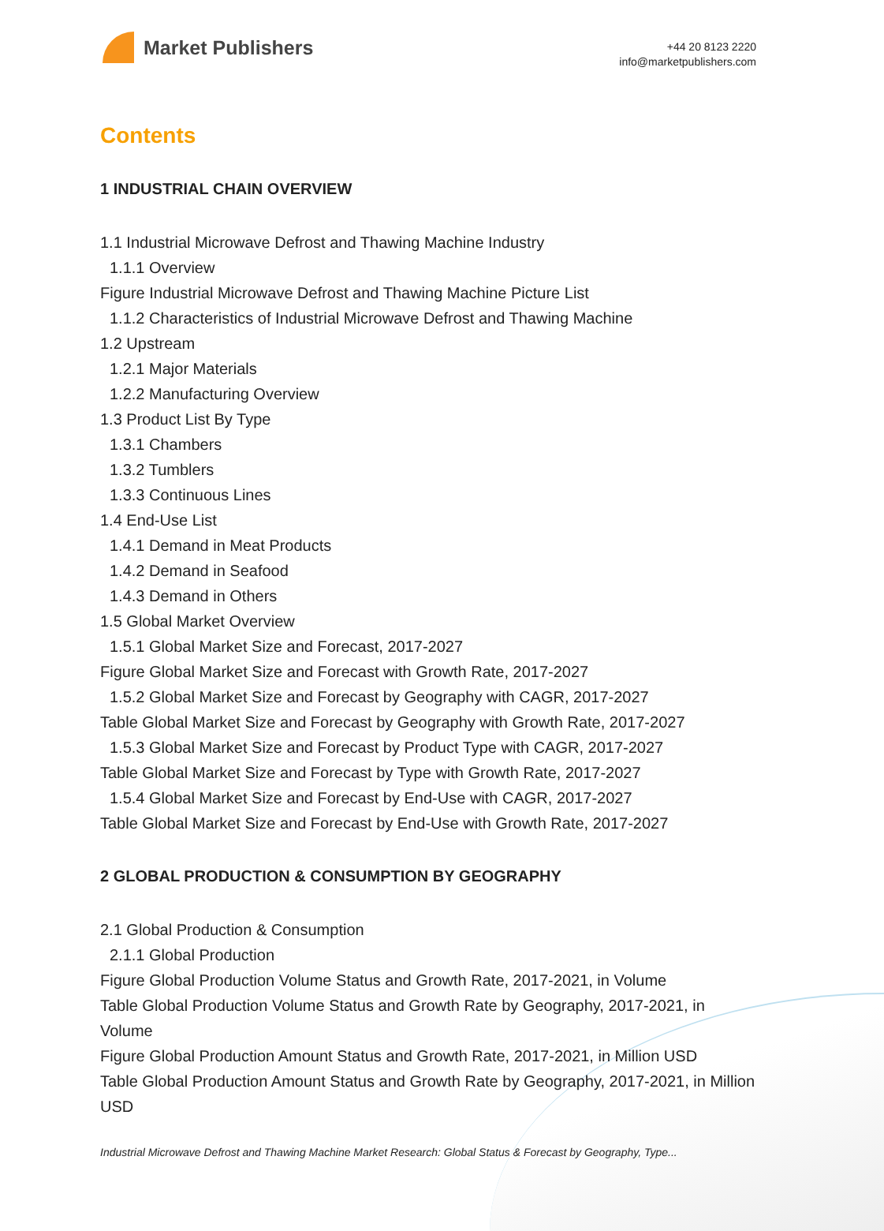Market Publishers
+44 20 8123 2220
info@marketpublishers.com
Contents
1 INDUSTRIAL CHAIN OVERVIEW
1.1 Industrial Microwave Defrost and Thawing Machine Industry
1.1.1 Overview
Figure Industrial Microwave Defrost and Thawing Machine Picture List
1.1.2 Characteristics of Industrial Microwave Defrost and Thawing Machine
1.2 Upstream
1.2.1 Major Materials
1.2.2 Manufacturing Overview
1.3 Product List By Type
1.3.1 Chambers
1.3.2 Tumblers
1.3.3 Continuous Lines
1.4 End-Use List
1.4.1 Demand in Meat Products
1.4.2 Demand in Seafood
1.4.3 Demand in Others
1.5 Global Market Overview
1.5.1 Global Market Size and Forecast, 2017-2027
Figure Global Market Size and Forecast with Growth Rate, 2017-2027
1.5.2 Global Market Size and Forecast by Geography with CAGR, 2017-2027
Table Global Market Size and Forecast by Geography with Growth Rate, 2017-2027
1.5.3 Global Market Size and Forecast by Product Type with CAGR, 2017-2027
Table Global Market Size and Forecast by Type with Growth Rate, 2017-2027
1.5.4 Global Market Size and Forecast by End-Use with CAGR, 2017-2027
Table Global Market Size and Forecast by End-Use with Growth Rate, 2017-2027
2 GLOBAL PRODUCTION & CONSUMPTION BY GEOGRAPHY
2.1 Global Production & Consumption
2.1.1 Global Production
Figure Global Production Volume Status and Growth Rate, 2017-2021, in Volume
Table Global Production Volume Status and Growth Rate by Geography, 2017-2021, in Volume
Figure Global Production Amount Status and Growth Rate, 2017-2021, in Million USD
Table Global Production Amount Status and Growth Rate by Geography, 2017-2021, in Million USD
Industrial Microwave Defrost and Thawing Machine Market Research: Global Status & Forecast by Geography, Type...